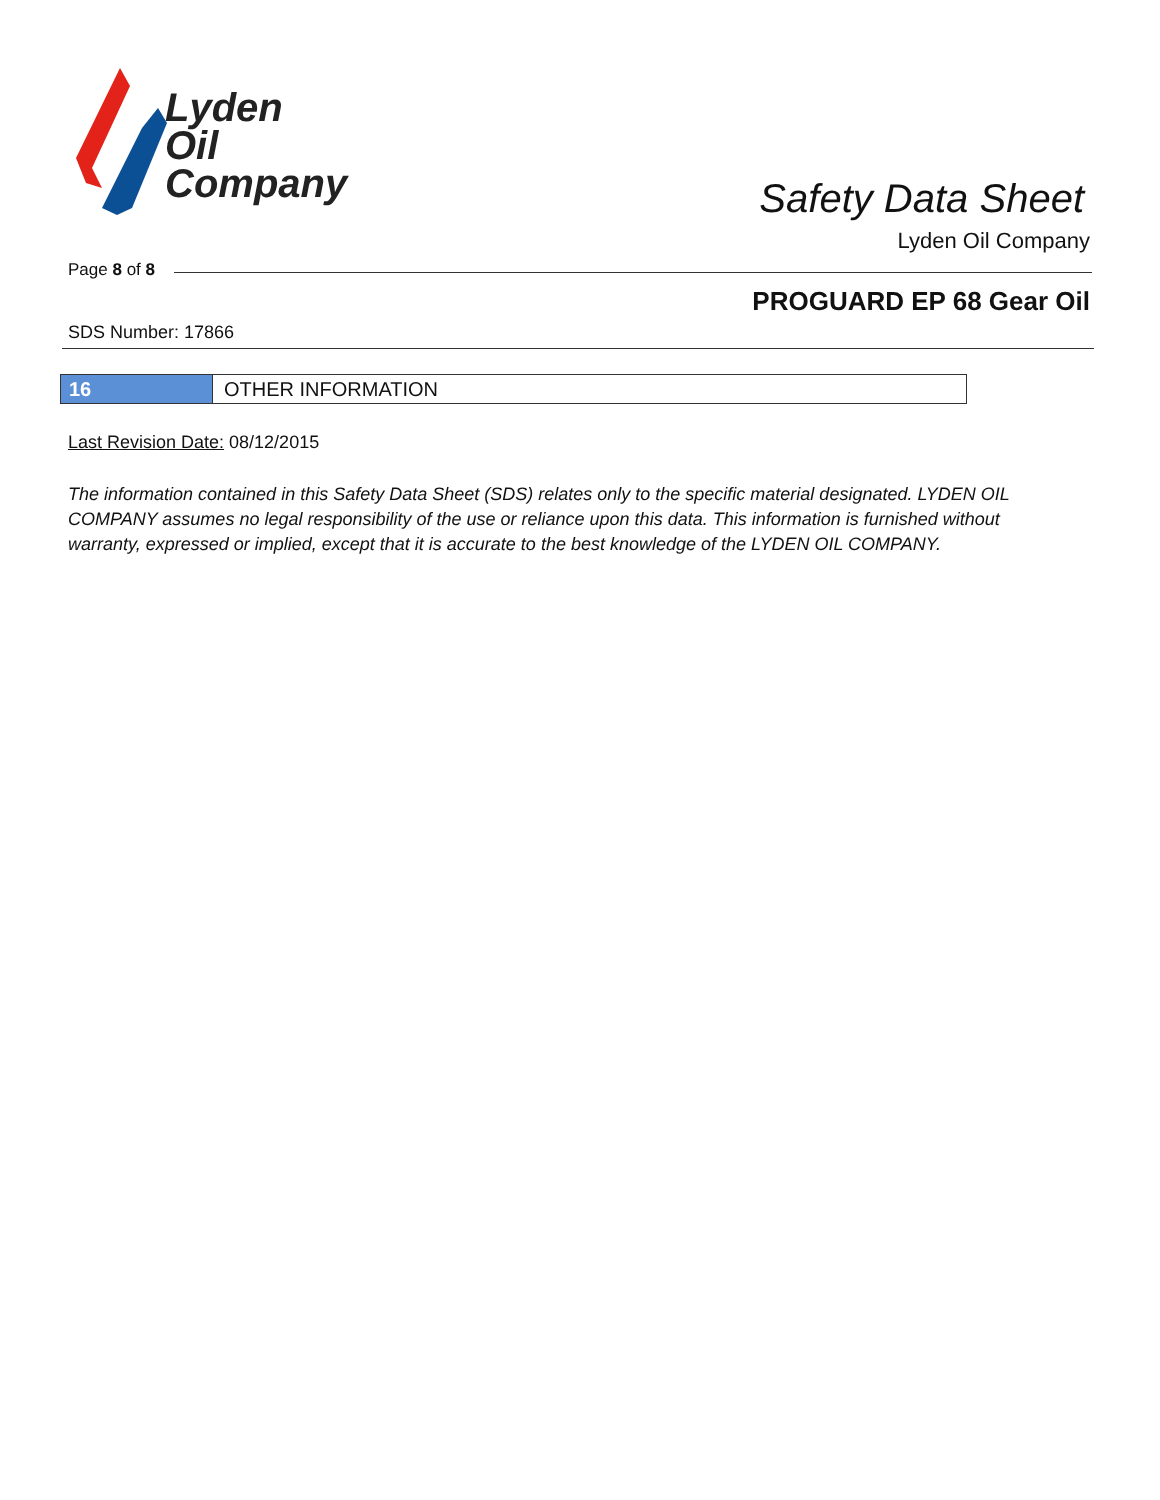Lyden
Oil
Company
Safety Data Sheet
Lyden Oil Company
Page 8 of 8
PROGUARD EP 68 Gear Oil
SDS Number: 17866
16 OTHER INFORMATION
Last Revision Date: 08/12/2015
The information contained in this Safety Data Sheet (SDS) relates only to the specific material designated. LYDEN OIL COMPANY assumes no legal responsibility of the use or reliance upon this data. This information is furnished without warranty, expressed or implied, except that it is accurate to the best knowledge of the LYDEN OIL COMPANY.